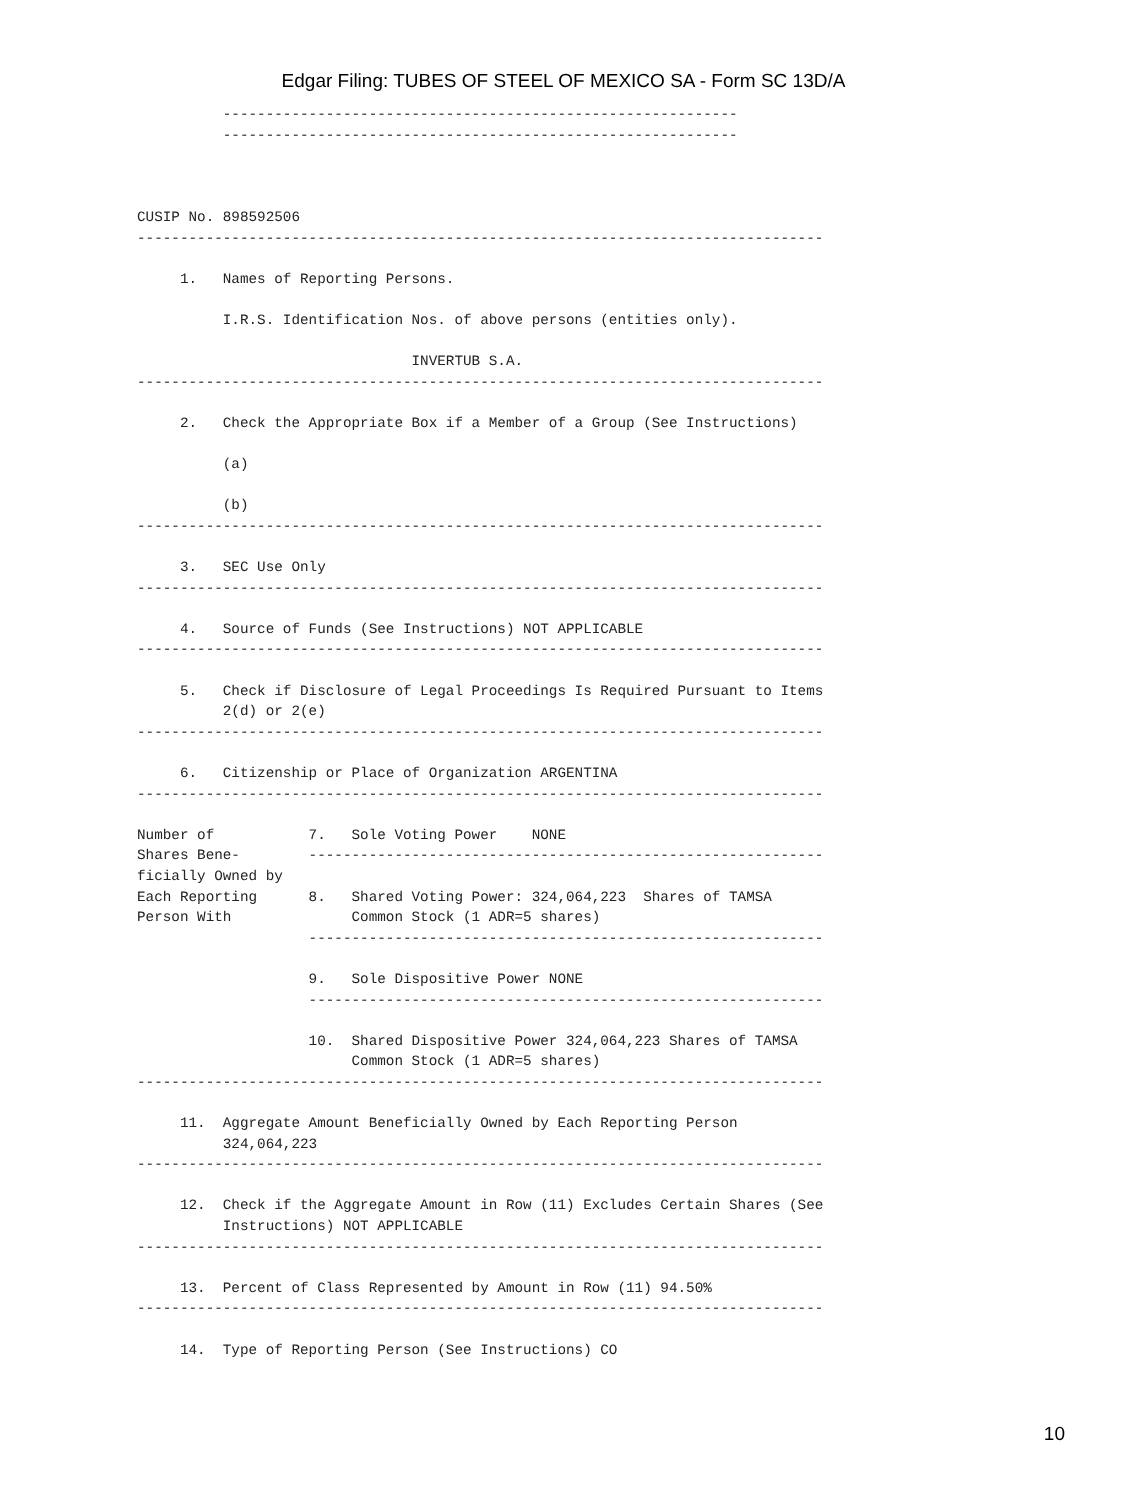Edgar Filing: TUBES OF STEEL OF MEXICO SA - Form SC 13D/A
          ------------------------------------------------------------
          ------------------------------------------------------------



CUSIP No. 898592506
--------------------------------------------------------------------------------

     1.   Names of Reporting Persons.

          I.R.S. Identification Nos. of above persons (entities only).

                                INVERTUB S.A.
--------------------------------------------------------------------------------

     2.   Check the Appropriate Box if a Member of a Group (See Instructions)

          (a)

          (b)
--------------------------------------------------------------------------------

     3.   SEC Use Only
--------------------------------------------------------------------------------

     4.   Source of Funds (See Instructions) NOT APPLICABLE
--------------------------------------------------------------------------------

     5.   Check if Disclosure of Legal Proceedings Is Required Pursuant to Items
          2(d) or 2(e)
--------------------------------------------------------------------------------

     6.   Citizenship or Place of Organization ARGENTINA
--------------------------------------------------------------------------------

Number of           7.   Sole Voting Power    NONE
Shares Bene-        ------------------------------------------------------------
ficially Owned by
Each Reporting      8.   Shared Voting Power: 324,064,223  Shares of TAMSA
Person With              Common Stock (1 ADR=5 shares)
                    ------------------------------------------------------------

                    9.   Sole Dispositive Power NONE
                    ------------------------------------------------------------

                    10.  Shared Dispositive Power 324,064,223 Shares of TAMSA
                         Common Stock (1 ADR=5 shares)
--------------------------------------------------------------------------------

     11.  Aggregate Amount Beneficially Owned by Each Reporting Person
          324,064,223
--------------------------------------------------------------------------------

     12.  Check if the Aggregate Amount in Row (11) Excludes Certain Shares (See
          Instructions) NOT APPLICABLE
--------------------------------------------------------------------------------

     13.  Percent of Class Represented by Amount in Row (11) 94.50%
--------------------------------------------------------------------------------

     14.  Type of Reporting Person (See Instructions) CO
10